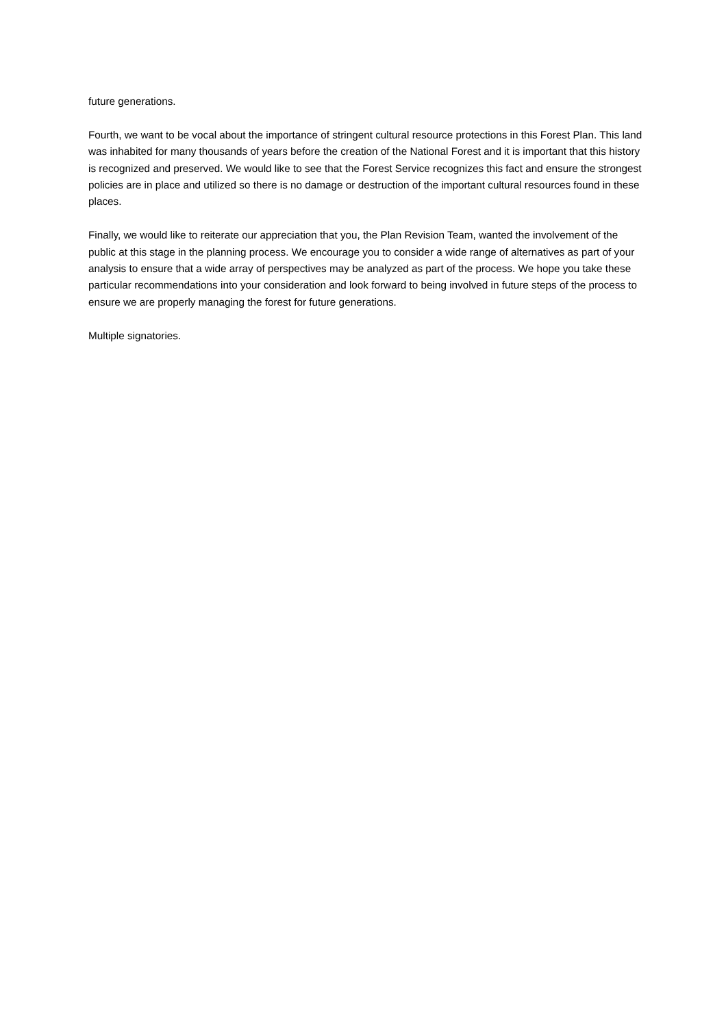future generations.
Fourth, we want to be vocal about the importance of stringent cultural resource protections in this Forest Plan. This land was inhabited for many thousands of years before the creation of the National Forest and it is important that this history is recognized and preserved. We would like to see that the Forest Service recognizes this fact and ensure the strongest policies are in place and utilized so there is no damage or destruction of the important cultural resources found in these places.
Finally, we would like to reiterate our appreciation that you, the Plan Revision Team, wanted the involvement of the public at this stage in the planning process. We encourage you to consider a wide range of alternatives as part of your analysis to ensure that a wide array of perspectives may be analyzed as part of the process. We hope you take these particular recommendations into your consideration and look forward to being involved in future steps of the process to ensure we are properly managing the forest for future generations.
Multiple signatories.